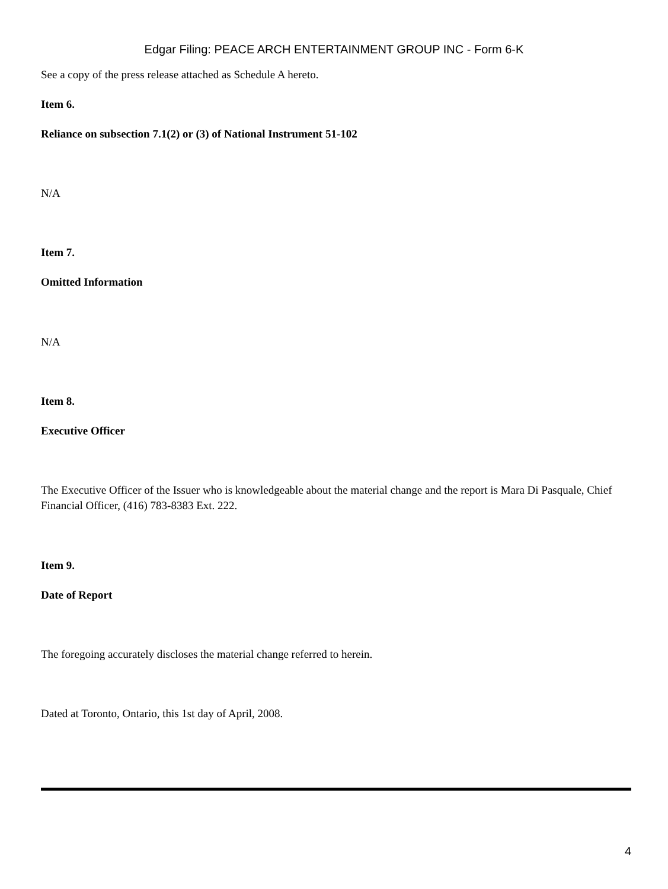Edgar Filing: PEACE ARCH ENTERTAINMENT GROUP INC - Form 6-K
See a copy of the press release attached as Schedule A hereto.
Item 6.
Reliance on subsection 7.1(2) or (3) of National Instrument 51-102
N/A
Item 7.
Omitted Information
N/A
Item 8.
Executive Officer
The Executive Officer of the Issuer who is knowledgeable about the material change and the report is Mara Di Pasquale, Chief Financial Officer, (416) 783-8383 Ext. 222.
Item 9.
Date of Report
The foregoing accurately discloses the material change referred to herein.
Dated at Toronto, Ontario, this 1st day of April, 2008.
4